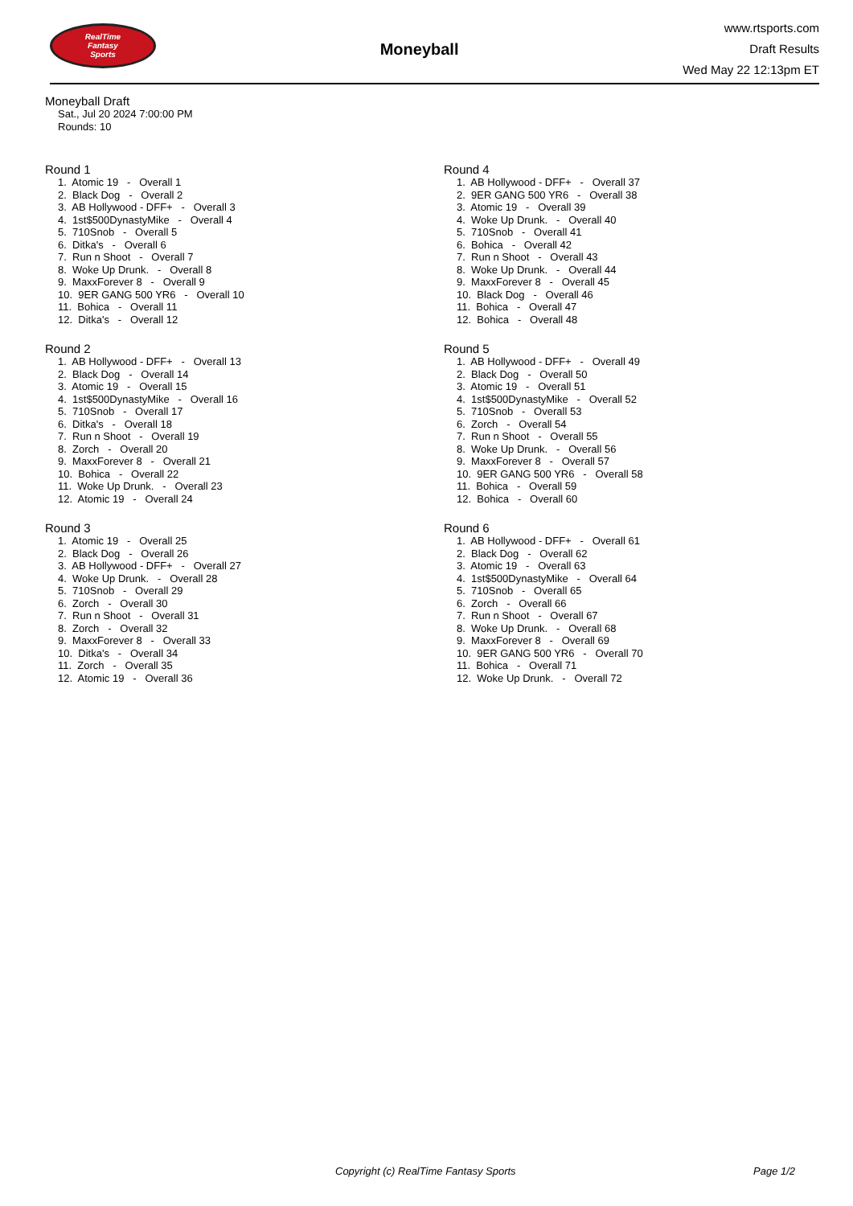RealTime
Fantasy
Sports
Moneyball
www.rtsports.com
Draft Results
Wed May 22 12:13pm ET
Moneyball Draft
Sat., Jul 20 2024 7:00:00 PM
Rounds: 10
Round 1
1. Atomic 19 - Overall 1
2. Black Dog - Overall 2
3. AB Hollywood - DFF+ - Overall 3
4. 1st$500DynastyMike - Overall 4
5. 710Snob - Overall 5
6. Ditka's - Overall 6
7. Run n Shoot - Overall 7
8. Woke Up Drunk. - Overall 8
9. MaxxForever 8 - Overall 9
10. 9ER GANG 500 YR6 - Overall 10
11. Bohica - Overall 11
12. Ditka's - Overall 12
Round 2
1. AB Hollywood - DFF+ - Overall 13
2. Black Dog - Overall 14
3. Atomic 19 - Overall 15
4. 1st$500DynastyMike - Overall 16
5. 710Snob - Overall 17
6. Ditka's - Overall 18
7. Run n Shoot - Overall 19
8. Zorch - Overall 20
9. MaxxForever 8 - Overall 21
10. Bohica - Overall 22
11. Woke Up Drunk. - Overall 23
12. Atomic 19 - Overall 24
Round 3
1. Atomic 19 - Overall 25
2. Black Dog - Overall 26
3. AB Hollywood - DFF+ - Overall 27
4. Woke Up Drunk. - Overall 28
5. 710Snob - Overall 29
6. Zorch - Overall 30
7. Run n Shoot - Overall 31
8. Zorch - Overall 32
9. MaxxForever 8 - Overall 33
10. Ditka's - Overall 34
11. Zorch - Overall 35
12. Atomic 19 - Overall 36
Round 4
1. AB Hollywood - DFF+ - Overall 37
2. 9ER GANG 500 YR6 - Overall 38
3. Atomic 19 - Overall 39
4. Woke Up Drunk. - Overall 40
5. 710Snob - Overall 41
6. Bohica - Overall 42
7. Run n Shoot - Overall 43
8. Woke Up Drunk. - Overall 44
9. MaxxForever 8 - Overall 45
10. Black Dog - Overall 46
11. Bohica - Overall 47
12. Bohica - Overall 48
Round 5
1. AB Hollywood - DFF+ - Overall 49
2. Black Dog - Overall 50
3. Atomic 19 - Overall 51
4. 1st$500DynastyMike - Overall 52
5. 710Snob - Overall 53
6. Zorch - Overall 54
7. Run n Shoot - Overall 55
8. Woke Up Drunk. - Overall 56
9. MaxxForever 8 - Overall 57
10. 9ER GANG 500 YR6 - Overall 58
11. Bohica - Overall 59
12. Bohica - Overall 60
Round 6
1. AB Hollywood - DFF+ - Overall 61
2. Black Dog - Overall 62
3. Atomic 19 - Overall 63
4. 1st$500DynastyMike - Overall 64
5. 710Snob - Overall 65
6. Zorch - Overall 66
7. Run n Shoot - Overall 67
8. Woke Up Drunk. - Overall 68
9. MaxxForever 8 - Overall 69
10. 9ER GANG 500 YR6 - Overall 70
11. Bohica - Overall 71
12. Woke Up Drunk. - Overall 72
Copyright (c) RealTime Fantasy Sports Page 1/2